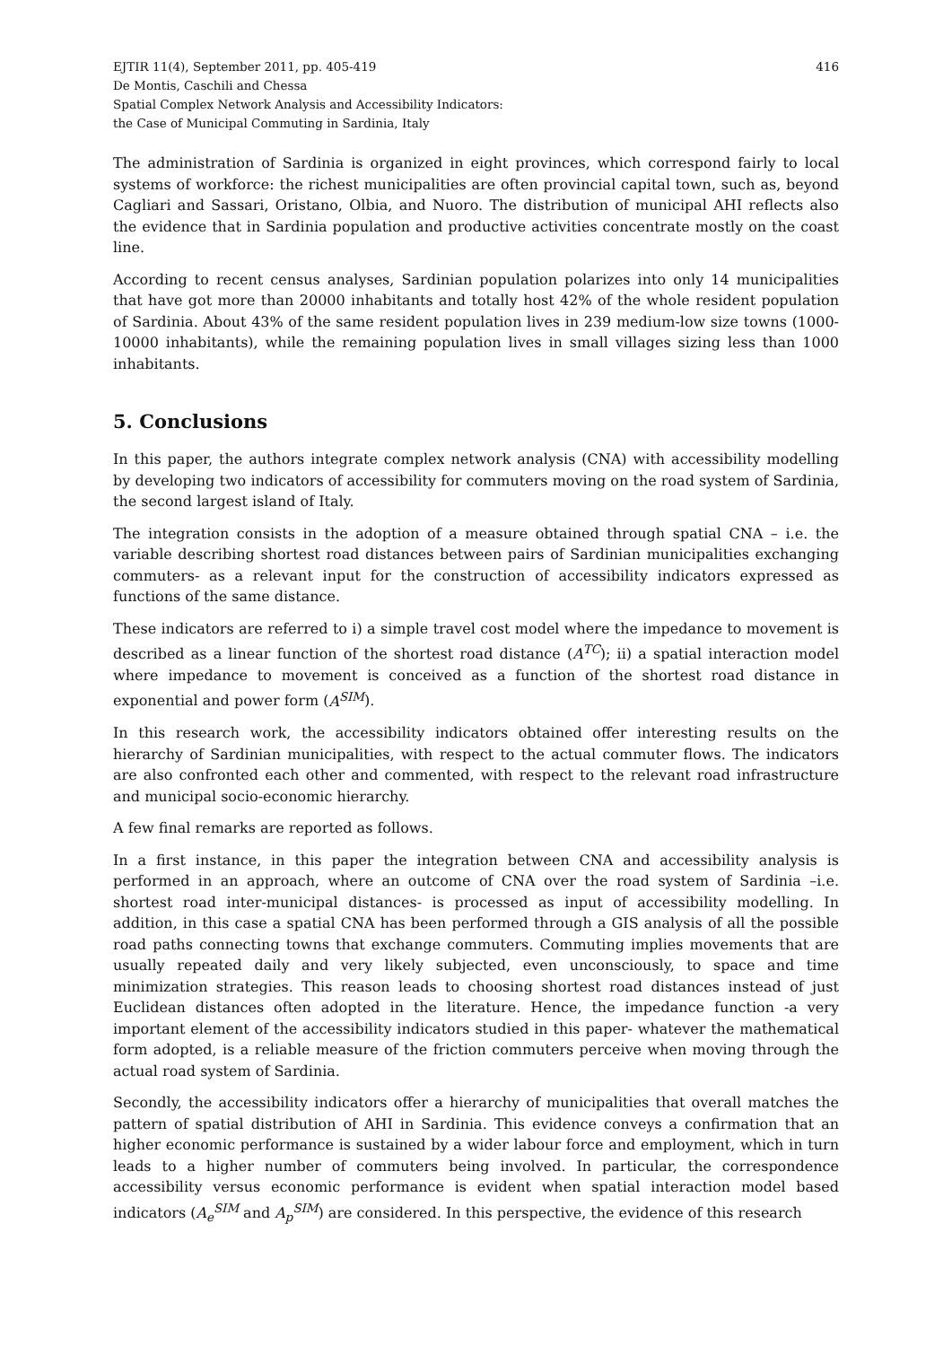EJTIR 11(4), September 2011, pp. 405-419
De Montis, Caschili and Chessa
Spatial Complex Network Analysis and Accessibility Indicators:
the Case of Municipal Commuting in Sardinia, Italy
416
The administration of Sardinia is organized in eight provinces, which correspond fairly to local systems of workforce: the richest municipalities are often provincial capital town, such as, beyond Cagliari and Sassari, Oristano, Olbia, and Nuoro. The distribution of municipal AHI reflects also the evidence that in Sardinia population and productive activities concentrate mostly on the coast line.
According to recent census analyses, Sardinian population polarizes into only 14 municipalities that have got more than 20000 inhabitants and totally host 42% of the whole resident population of Sardinia. About 43% of the same resident population lives in 239 medium-low size towns (1000-10000 inhabitants), while the remaining population lives in small villages sizing less than 1000 inhabitants.
5. Conclusions
In this paper, the authors integrate complex network analysis (CNA) with accessibility modelling by developing two indicators of accessibility for commuters moving on the road system of Sardinia, the second largest island of Italy.
The integration consists in the adoption of a measure obtained through spatial CNA – i.e. the variable describing shortest road distances between pairs of Sardinian municipalities exchanging commuters- as a relevant input for the construction of accessibility indicators expressed as functions of the same distance.
These indicators are referred to i) a simple travel cost model where the impedance to movement is described as a linear function of the shortest road distance (A<sup>TC</sup>); ii) a spatial interaction model where impedance to movement is conceived as a function of the shortest road distance in exponential and power form (A<sup>SIM</sup>).
In this research work, the accessibility indicators obtained offer interesting results on the hierarchy of Sardinian municipalities, with respect to the actual commuter flows. The indicators are also confronted each other and commented, with respect to the relevant road infrastructure and municipal socio-economic hierarchy.
A few final remarks are reported as follows.
In a first instance, in this paper the integration between CNA and accessibility analysis is performed in an approach, where an outcome of CNA over the road system of Sardinia –i.e. shortest road inter-municipal distances- is processed as input of accessibility modelling. In addition, in this case a spatial CNA has been performed through a GIS analysis of all the possible road paths connecting towns that exchange commuters. Commuting implies movements that are usually repeated daily and very likely subjected, even unconsciously, to space and time minimization strategies. This reason leads to choosing shortest road distances instead of just Euclidean distances often adopted in the literature. Hence, the impedance function -a very important element of the accessibility indicators studied in this paper- whatever the mathematical form adopted, is a reliable measure of the friction commuters perceive when moving through the actual road system of Sardinia.
Secondly, the accessibility indicators offer a hierarchy of municipalities that overall matches the pattern of spatial distribution of AHI in Sardinia. This evidence conveys a confirmation that an higher economic performance is sustained by a wider labour force and employment, which in turn leads to a higher number of commuters being involved. In particular, the correspondence accessibility versus economic performance is evident when spatial interaction model based indicators (A<sub>e</sub><sup>SIM</sup> and A<sub>p</sub><sup>SIM</sup>) are considered. In this perspective, the evidence of this research